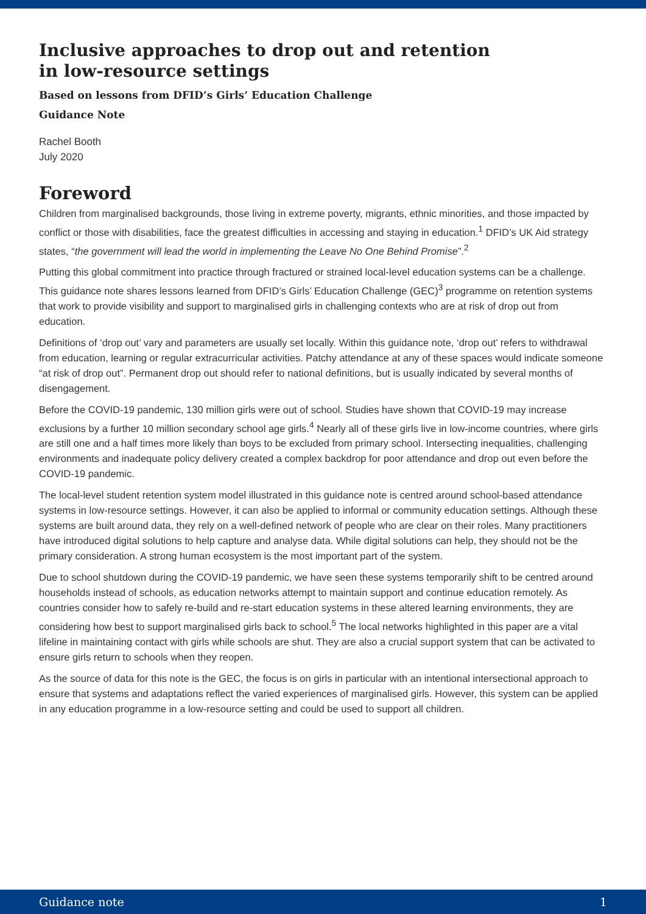Inclusive approaches to drop out and retention
in low-resource settings
Based on lessons from DFID’s Girls’ Education Challenge
Guidance Note
Rachel Booth
July 2020
Foreword
Children from marginalised backgrounds, those living in extreme poverty, migrants, ethnic minorities, and those impacted by conflict or those with disabilities, face the greatest difficulties in accessing and staying in education.<sup>1</sup> DFID’s UK Aid strategy states, “the government will lead the world in implementing the Leave No One Behind Promise”.<sup>2</sup>
Putting this global commitment into practice through fractured or strained local-level education systems can be a challenge. This guidance note shares lessons learned from DFID’s Girls’ Education Challenge (GEC)<sup>3</sup> programme on retention systems that work to provide visibility and support to marginalised girls in challenging contexts who are at risk of drop out from education.
Definitions of ‘drop out’ vary and parameters are usually set locally. Within this guidance note, ‘drop out’ refers to withdrawal from education, learning or regular extracurricular activities. Patchy attendance at any of these spaces would indicate someone “at risk of drop out”. Permanent drop out should refer to national definitions, but is usually indicated by several months of disengagement.
Before the COVID-19 pandemic, 130 million girls were out of school. Studies have shown that COVID-19 may increase exclusions by a further 10 million secondary school age girls.<sup>4</sup> Nearly all of these girls live in low-income countries, where girls are still one and a half times more likely than boys to be excluded from primary school. Intersecting inequalities, challenging environments and inadequate policy delivery created a complex backdrop for poor attendance and drop out even before the COVID-19 pandemic.
The local-level student retention system model illustrated in this guidance note is centred around school-based attendance systems in low-resource settings. However, it can also be applied to informal or community education settings. Although these systems are built around data, they rely on a well-defined network of people who are clear on their roles. Many practitioners have introduced digital solutions to help capture and analyse data. While digital solutions can help, they should not be the primary consideration. A strong human ecosystem is the most important part of the system.
Due to school shutdown during the COVID-19 pandemic, we have seen these systems temporarily shift to be centred around households instead of schools, as education networks attempt to maintain support and continue education remotely. As countries consider how to safely re-build and re-start education systems in these altered learning environments, they are considering how best to support marginalised girls back to school.<sup>5</sup> The local networks highlighted in this paper are a vital lifeline in maintaining contact with girls while schools are shut. They are also a crucial support system that can be activated to ensure girls return to schools when they reopen.
As the source of data for this note is the GEC, the focus is on girls in particular with an intentional intersectional approach to ensure that systems and adaptations reflect the varied experiences of marginalised girls. However, this system can be applied in any education programme in a low-resource setting and could be used to support all children.
Guidance note 1